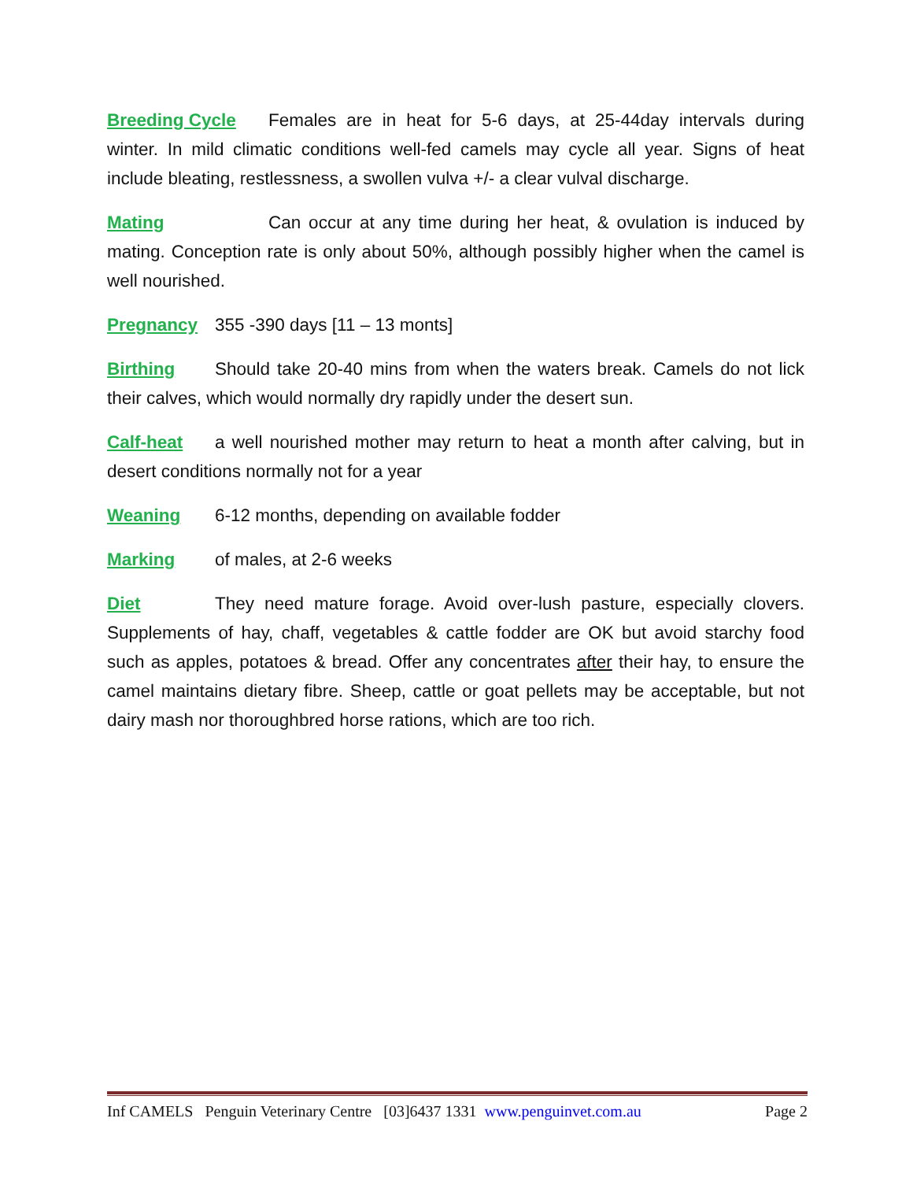Breeding Cycle Females are in heat for 5-6 days, at 25-44day intervals during winter. In mild climatic conditions well-fed camels may cycle all year. Signs of heat include bleating, restlessness, a swollen vulva +/- a clear vulval discharge.
Mating Can occur at any time during her heat, & ovulation is induced by mating. Conception rate is only about 50%, although possibly higher when the camel is well nourished.
Pregnancy 355 -390 days [11 – 13 monts]
Birthing Should take 20-40 mins from when the waters break. Camels do not lick their calves, which would normally dry rapidly under the desert sun.
Calf-heat a well nourished mother may return to heat a month after calving, but in desert conditions normally not for a year
Weaning 6-12 months, depending on available fodder
Marking of males, at 2-6 weeks
Diet They need mature forage. Avoid over-lush pasture, especially clovers. Supplements of hay, chaff, vegetables & cattle fodder are OK but avoid starchy food such as apples, potatoes & bread. Offer any concentrates after their hay, to ensure the camel maintains dietary fibre. Sheep, cattle or goat pellets may be acceptable, but not dairy mash nor thoroughbred horse rations, which are too rich.
Inf CAMELS Penguin Veterinary Centre [03]6437 1331 www.penguinvet.com.au Page 2